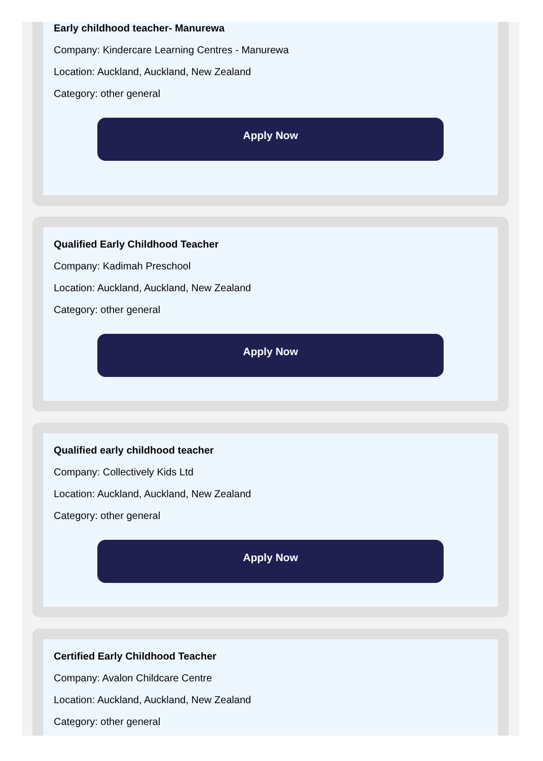Early childhood teacher- Manurewa
Company: Kindercare Learning Centres - Manurewa
Location: Auckland, Auckland, New Zealand
Category: other general
Apply Now
Qualified Early Childhood Teacher
Company: Kadimah Preschool
Location: Auckland, Auckland, New Zealand
Category: other general
Apply Now
Qualified early childhood teacher
Company: Collectively Kids Ltd
Location: Auckland, Auckland, New Zealand
Category: other general
Apply Now
Certified Early Childhood Teacher
Company: Avalon Childcare Centre
Location: Auckland, Auckland, New Zealand
Category: other general